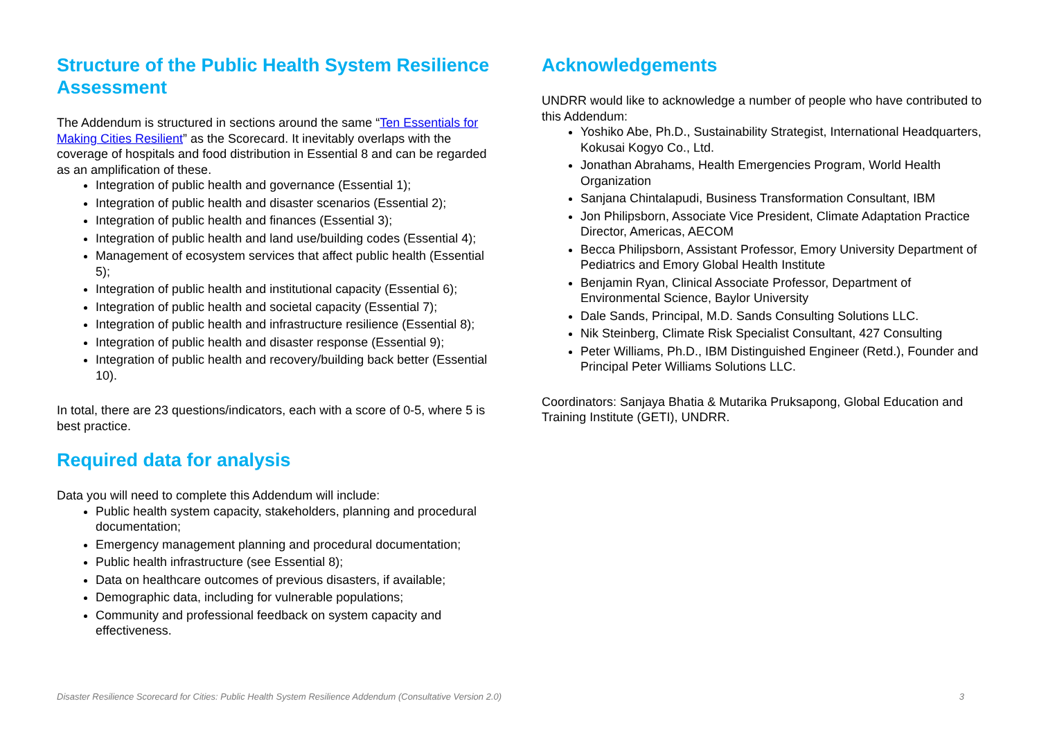Structure of the Public Health System Resilience Assessment
The Addendum is structured in sections around the same “Ten Essentials for Making Cities Resilient” as the Scorecard. It inevitably overlaps with the coverage of hospitals and food distribution in Essential 8 and can be regarded as an amplification of these.
Integration of public health and governance (Essential 1);
Integration of public health and disaster scenarios (Essential 2);
Integration of public health and finances (Essential 3);
Integration of public health and land use/building codes (Essential 4);
Management of ecosystem services that affect public health (Essential 5);
Integration of public health and institutional capacity (Essential 6);
Integration of public health and societal capacity (Essential 7);
Integration of public health and infrastructure resilience (Essential 8);
Integration of public health and disaster response (Essential 9);
Integration of public health and recovery/building back better (Essential 10).
In total, there are 23 questions/indicators, each with a score of 0-5, where 5 is best practice.
Required data for analysis
Data you will need to complete this Addendum will include:
Public health system capacity, stakeholders, planning and procedural documentation;
Emergency management planning and procedural documentation;
Public health infrastructure (see Essential 8);
Data on healthcare outcomes of previous disasters, if available;
Demographic data, including for vulnerable populations;
Community and professional feedback on system capacity and effectiveness.
Acknowledgements
UNDRR would like to acknowledge a number of people who have contributed to this Addendum:
Yoshiko Abe, Ph.D., Sustainability Strategist, International Headquarters, Kokusai Kogyo Co., Ltd.
Jonathan Abrahams, Health Emergencies Program, World Health Organization
Sanjana Chintalapudi, Business Transformation Consultant, IBM
Jon Philipsborn, Associate Vice President, Climate Adaptation Practice Director, Americas, AECOM
Becca Philipsborn, Assistant Professor, Emory University Department of Pediatrics and Emory Global Health Institute
Benjamin Ryan, Clinical Associate Professor, Department of Environmental Science, Baylor University
Dale Sands, Principal, M.D. Sands Consulting Solutions LLC.
Nik Steinberg, Climate Risk Specialist Consultant, 427 Consulting
Peter Williams, Ph.D., IBM Distinguished Engineer (Retd.), Founder and Principal Peter Williams Solutions LLC.
Coordinators: Sanjaya Bhatia & Mutarika Pruksapong, Global Education and Training Institute (GETI), UNDRR.
Disaster Resilience Scorecard for Cities: Public Health System Resilience Addendum (Consultative Version 2.0) 3